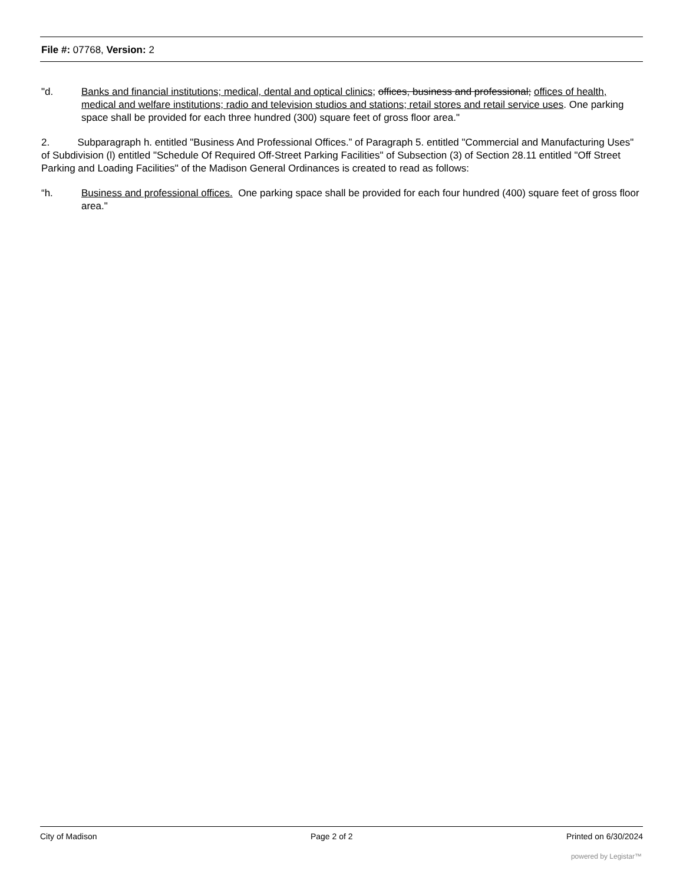File #: 07768, Version: 2
"d. Banks and financial institutions; medical, dental and optical clinics; offices, business and professional; offices of health, medical and welfare institutions; radio and television studios and stations; retail stores and retail service uses. One parking space shall be provided for each three hundred (300) square feet of gross floor area."
2. Subparagraph h. entitled "Business And Professional Offices.” of Paragraph 5. entitled "Commercial and Manufacturing Uses" of Subdivision (l) entitled "Schedule Of Required Off-Street Parking Facilities" of Subsection (3) of Section 28.11 entitled "Off Street Parking and Loading Facilities" of the Madison General Ordinances is created to read as follows:
“h. Business and professional offices. One parking space shall be provided for each four hundred (400) square feet of gross floor area."
City of Madison Page 2 of 2 Printed on 6/30/2024
powered by Legistar™